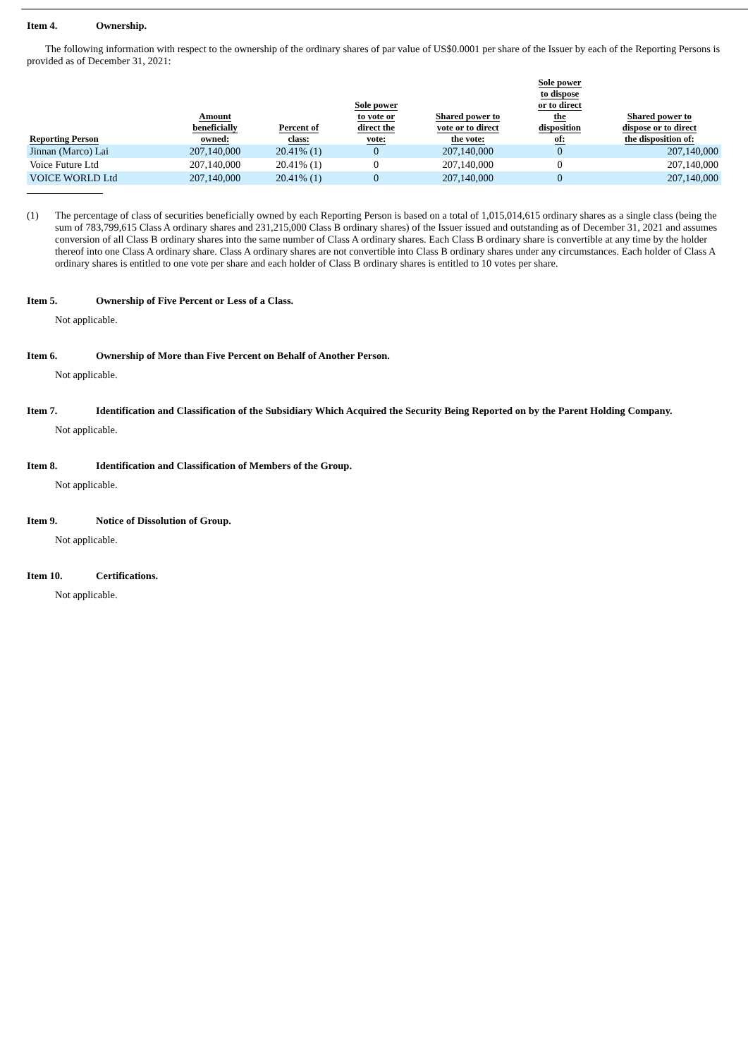Item 4. Ownership.
The following information with respect to the ownership of the ordinary shares of par value of US$0.0001 per share of the Issuer by each of the Reporting Persons is provided as of December 31, 2021:
| Reporting Person | Amount beneficially owned: | Percent of class: | Sole power to vote or direct the vote: | Shared power to vote or to direct the vote: | Sole power to dispose or to direct the disposition of: | Shared power to dispose or to direct the disposition of: |
| --- | --- | --- | --- | --- | --- | --- |
| Jinnan (Marco) Lai | 207,140,000 | 20.41% (1) | 0 | 207,140,000 | 0 | 207,140,000 |
| Voice Future Ltd | 207,140,000 | 20.41% (1) | 0 | 207,140,000 | 0 | 207,140,000 |
| VOICE WORLD Ltd | 207,140,000 | 20.41% (1) | 0 | 207,140,000 | 0 | 207,140,000 |
(1) The percentage of class of securities beneficially owned by each Reporting Person is based on a total of 1,015,014,615 ordinary shares as a single class (being the sum of 783,799,615 Class A ordinary shares and 231,215,000 Class B ordinary shares) of the Issuer issued and outstanding as of December 31, 2021 and assumes conversion of all Class B ordinary shares into the same number of Class A ordinary shares. Each Class B ordinary share is convertible at any time by the holder thereof into one Class A ordinary share. Class A ordinary shares are not convertible into Class B ordinary shares under any circumstances. Each holder of Class A ordinary shares is entitled to one vote per share and each holder of Class B ordinary shares is entitled to 10 votes per share.
Item 5. Ownership of Five Percent or Less of a Class.
Not applicable.
Item 6. Ownership of More than Five Percent on Behalf of Another Person.
Not applicable.
Item 7. Identification and Classification of the Subsidiary Which Acquired the Security Being Reported on by the Parent Holding Company.
Not applicable.
Item 8. Identification and Classification of Members of the Group.
Not applicable.
Item 9. Notice of Dissolution of Group.
Not applicable.
Item 10. Certifications.
Not applicable.